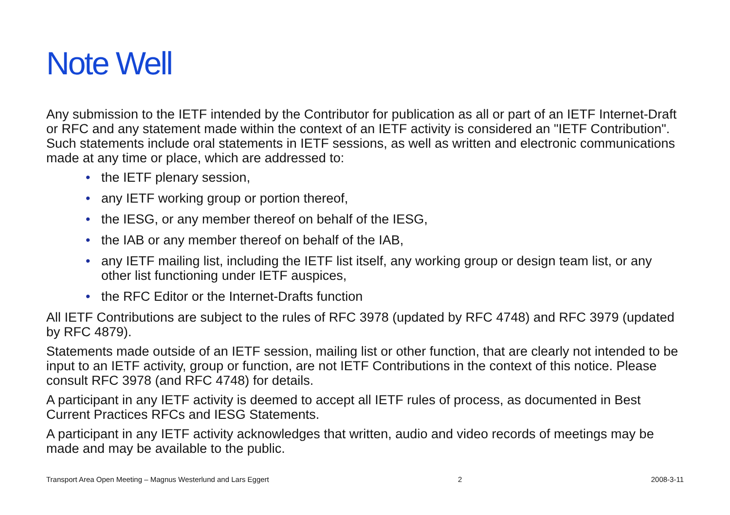Note Well
Any submission to the IETF intended by the Contributor for publication as all or part of an IETF Internet-Draft or RFC and any statement made within the context of an IETF activity is considered an "IETF Contribution". Such statements include oral statements in IETF sessions, as well as written and electronic communications made at any time or place, which are addressed to:
• the IETF plenary session,
• any IETF working group or portion thereof,
• the IESG, or any member thereof on behalf of the IESG,
• the IAB or any member thereof on behalf of the IAB,
• any IETF mailing list, including the IETF list itself, any working group or design team list, or any other list functioning under IETF auspices,
• the RFC Editor or the Internet-Drafts function
All IETF Contributions are subject to the rules of RFC 3978 (updated by RFC 4748) and RFC 3979 (updated by RFC 4879).
Statements made outside of an IETF session, mailing list or other function, that are clearly not intended to be input to an IETF activity, group or function, are not IETF Contributions in the context of this notice. Please consult RFC 3978 (and RFC 4748) for details.
A participant in any IETF activity is deemed to accept all IETF rules of process, as documented in Best Current Practices RFCs and IESG Statements.
A participant in any IETF activity acknowledges that written, audio and video records of meetings may be made and may be available to the public.
Transport Area Open Meeting – Magnus Westerlund and Lars Eggert 2 2008-3-11